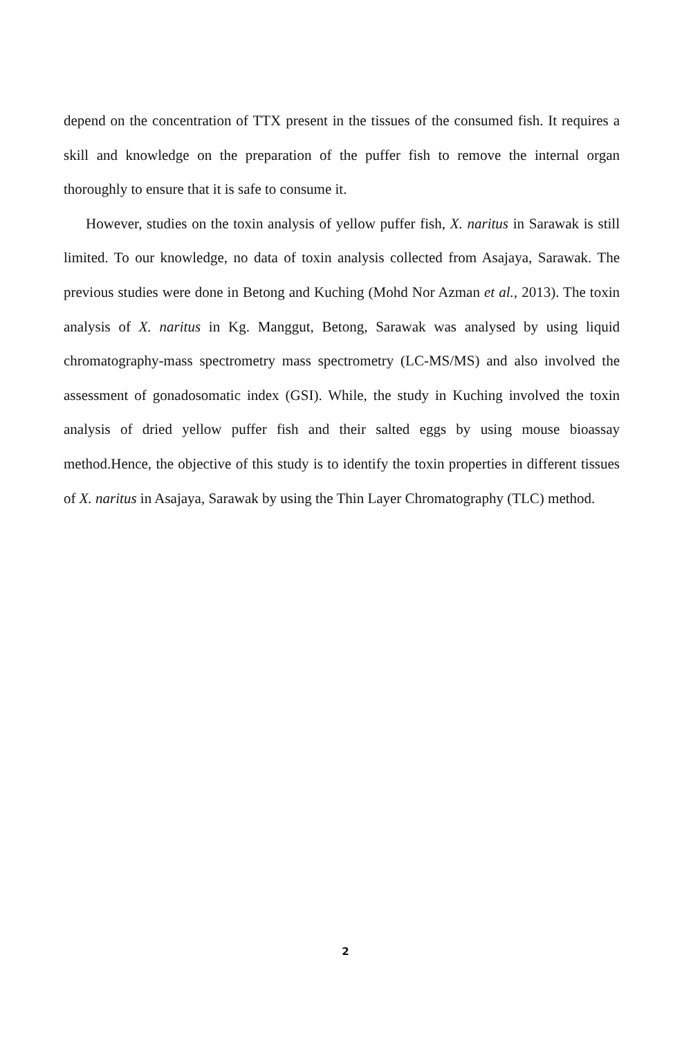depend on the concentration of TTX present in the tissues of the consumed fish. It requires a skill and knowledge on the preparation of the puffer fish to remove the internal organ thoroughly to ensure that it is safe to consume it.
However, studies on the toxin analysis of yellow puffer fish, X. naritus in Sarawak is still limited. To our knowledge, no data of toxin analysis collected from Asajaya, Sarawak. The previous studies were done in Betong and Kuching (Mohd Nor Azman et al., 2013). The toxin analysis of X. naritus in Kg. Manggut, Betong, Sarawak was analysed by using liquid chromatography-mass spectrometry mass spectrometry (LC-MS/MS) and also involved the assessment of gonadosomatic index (GSI). While, the study in Kuching involved the toxin analysis of dried yellow puffer fish and their salted eggs by using mouse bioassay method.Hence, the objective of this study is to identify the toxin properties in different tissues of X. naritus in Asajaya, Sarawak by using the Thin Layer Chromatography (TLC) method.
2